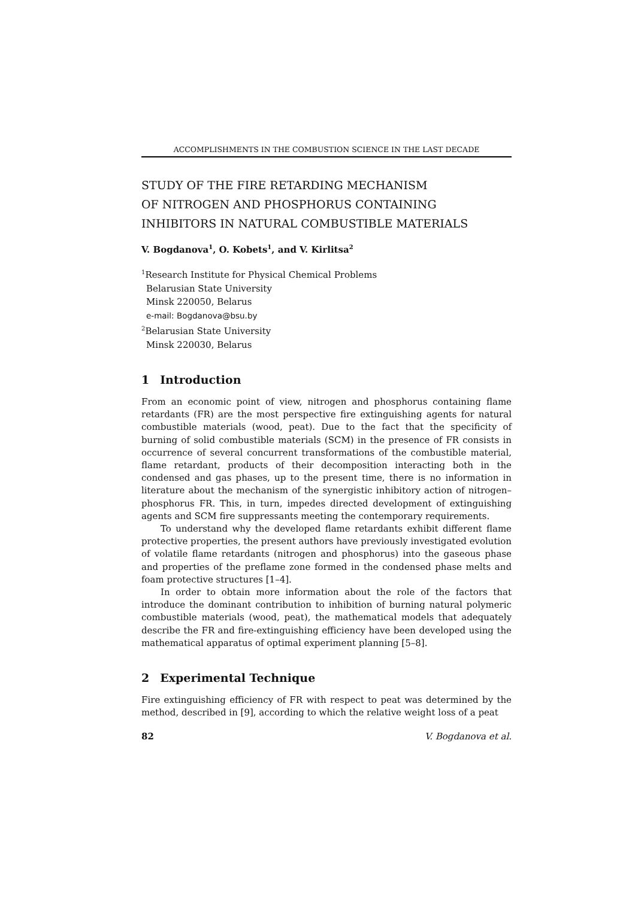ACCOMPLISHMENTS IN THE COMBUSTION SCIENCE IN THE LAST DECADE
STUDY OF THE FIRE RETARDING MECHANISM
OF NITROGEN AND PHOSPHORUS CONTAINING
INHIBITORS IN NATURAL COMBUSTIBLE MATERIALS
V. Bogdanova<sup>1</sup>, O. Kobets<sup>1</sup>, and V. Kirlitsa<sup>2</sup>
<sup>1</sup> Research Institute for Physical Chemical Problems
Belarusian State University
Minsk 220050, Belarus
e-mail: Bogdanova@bsu.by
<sup>2</sup>Belarusian State University
Minsk 220030, Belarus
1 Introduction
From an economic point of view, nitrogen and phosphorus containing flame retardants (FR) are the most perspective fire extinguishing agents for natural combustible materials (wood, peat). Due to the fact that the specificity of burning of solid combustible materials (SCM) in the presence of FR consists in occurrence of several concurrent transformations of the combustible material, flame retardant, products of their decomposition interacting both in the condensed and gas phases, up to the present time, there is no information in literature about the mechanism of the synergistic inhibitory action of nitrogen–phosphorus FR. This, in turn, impedes directed development of extinguishing agents and SCM fire suppressants meeting the contemporary requirements.
To understand why the developed flame retardants exhibit different flame protective properties, the present authors have previously investigated evolution of volatile flame retardants (nitrogen and phosphorus) into the gaseous phase and properties of the preflame zone formed in the condensed phase melts and foam protective structures [1–4].
In order to obtain more information about the role of the factors that introduce the dominant contribution to inhibition of burning natural polymeric combustible materials (wood, peat), the mathematical models that adequately describe the FR and fire-extinguishing efficiency have been developed using the mathematical apparatus of optimal experiment planning [5–8].
2 Experimental Technique
Fire extinguishing efficiency of FR with respect to peat was determined by the method, described in [9], according to which the relative weight loss of a peat
82 V. Bogdanova et al.